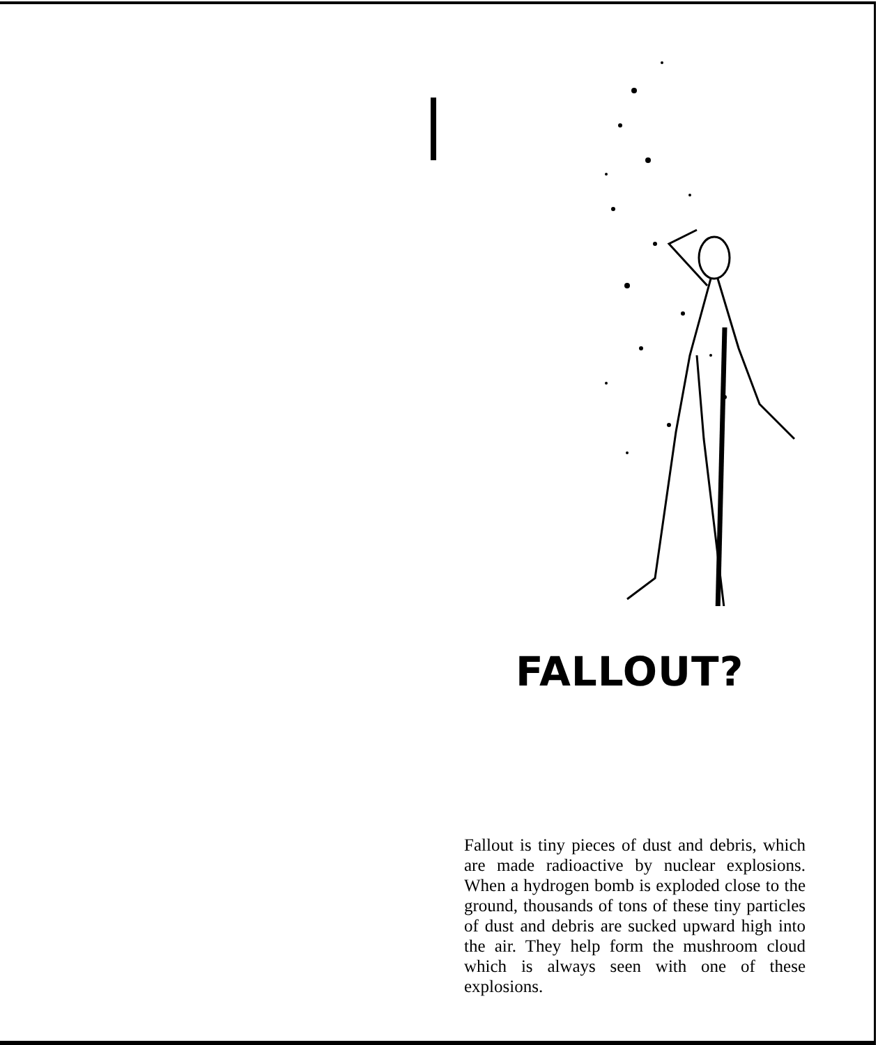FALLOUT?
Fallout is tiny pieces of dust and debris, which are made radioactive by nuclear explosions. When a hydrogen bomb is exploded close to the ground, thousands of tons of these tiny particles of dust and debris are sucked upward high into the air. They help form the mushroom cloud which is always seen with one of these explosions.